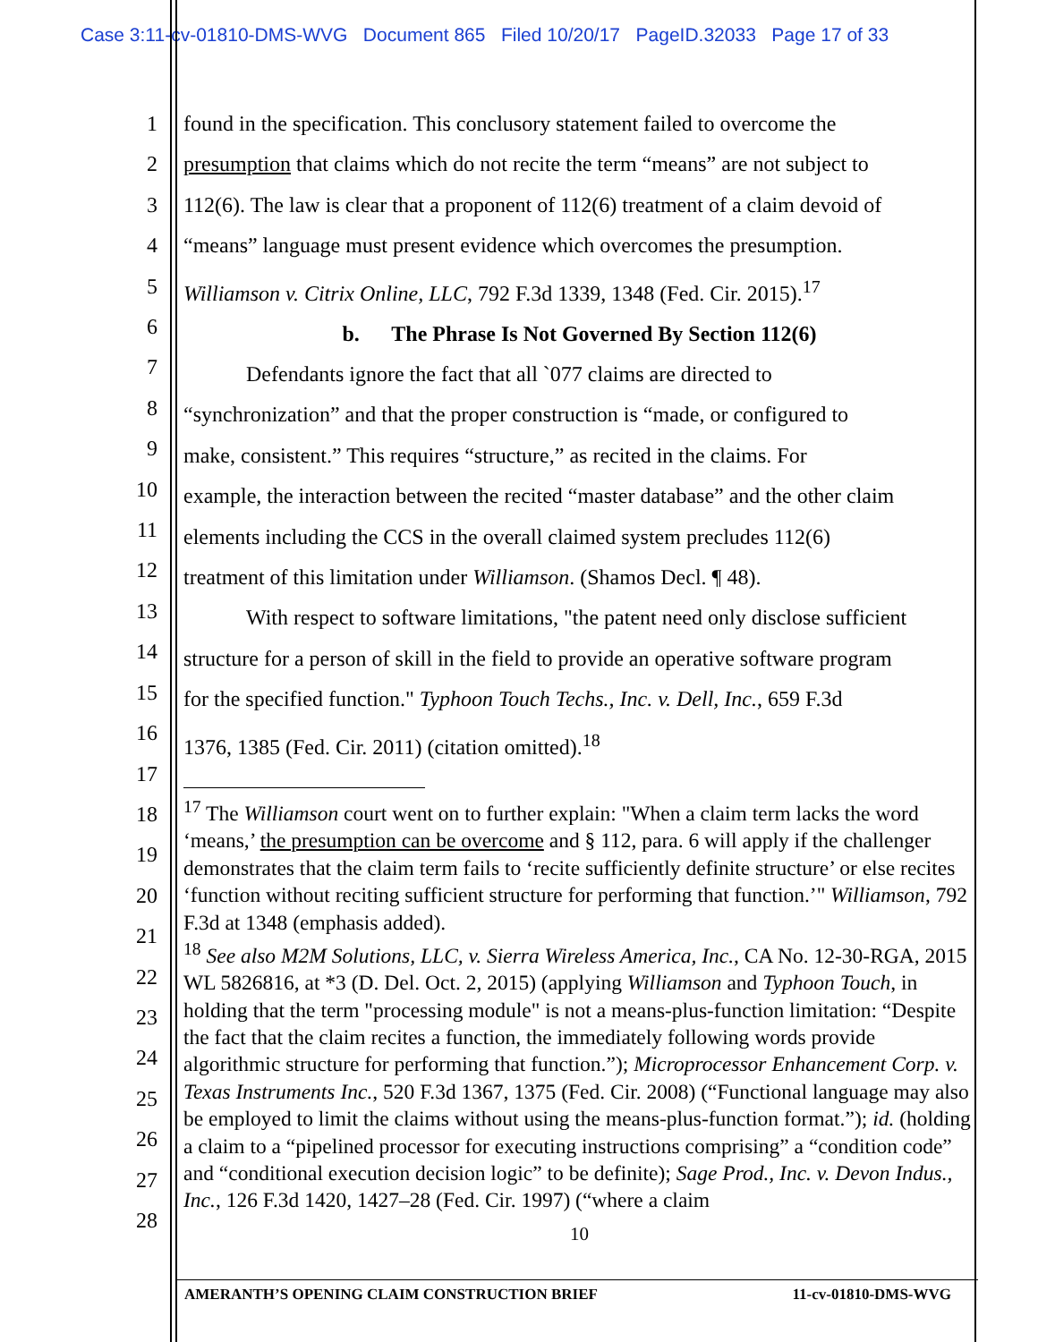Case 3:11-cv-01810-DMS-WVG Document 865 Filed 10/20/17 PageID.32033 Page 17 of 33
1
2
3
4
5
6
7
8
9
10
11
12
13
14
15
16
17
18
19
20
21
22
23
24
25
26
27
28
found in the specification. This conclusory statement failed to overcome the
presumption that claims which do not recite the term “means” are not subject to
112(6). The law is clear that a proponent of 112(6) treatment of a claim devoid of
“means” language must present evidence which overcomes the presumption.
Williamson v. Citrix Online, LLC, 792 F.3d 1339, 1348 (Fed. Cir. 2015).<sup>17</sup>
b. The Phrase Is Not Governed By Section 112(6)
Defendants ignore the fact that all `077 claims are directed to
“synchronization” and that the proper construction is “made, or configured to
make, consistent.” This requires “structure,” as recited in the claims. For
example, the interaction between the recited “master database” and the other claim
elements including the CCS in the overall claimed system precludes 112(6)
treatment of this limitation under Williamson. (Shamos Decl. ¶ 48).
With respect to software limitations, "the patent need only disclose sufficient
structure for a person of skill in the field to provide an operative software program
for the specified function." Typhoon Touch Techs., Inc. v. Dell, Inc., 659 F.3d
1376, 1385 (Fed. Cir. 2011) (citation omitted).<sup>18</sup>
<sup>17</sup> The Williamson court went on to further explain: "When a claim term lacks the word ‘means,’ the presumption can be overcome and § 112, para. 6 will apply if the challenger demonstrates that the claim term fails to ‘recite sufficiently definite structure’ or else recites ‘function without reciting sufficient structure for performing that function.’" Williamson, 792 F.3d at 1348 (emphasis added).
<sup>18</sup> See also M2M Solutions, LLC, v. Sierra Wireless America, Inc., CA No. 12-30-RGA, 2015 WL 5826816, at *3 (D. Del. Oct. 2, 2015) (applying Williamson and Typhoon Touch, in holding that the term "processing module" is not a means-plus-function limitation: “Despite the fact that the claim recites a function, the immediately following words provide algorithmic structure for performing that function.”); Microprocessor Enhancement Corp. v. Texas Instruments Inc., 520 F.3d 1367, 1375 (Fed. Cir. 2008) (“Functional language may also be employed to limit the claims without using the means-plus-function format.”); id. (holding a claim to a “pipelined processor for executing instructions comprising” a “condition code” and “conditional execution decision logic” to be definite); Sage Prod., Inc. v. Devon Indus., Inc., 126 F.3d 1420, 1427–28 (Fed. Cir. 1997) (“where a claim
10
AMERANTH’S OPENING CLAIM CONSTRUCTION BRIEF 11-cv-01810-DMS-WVG